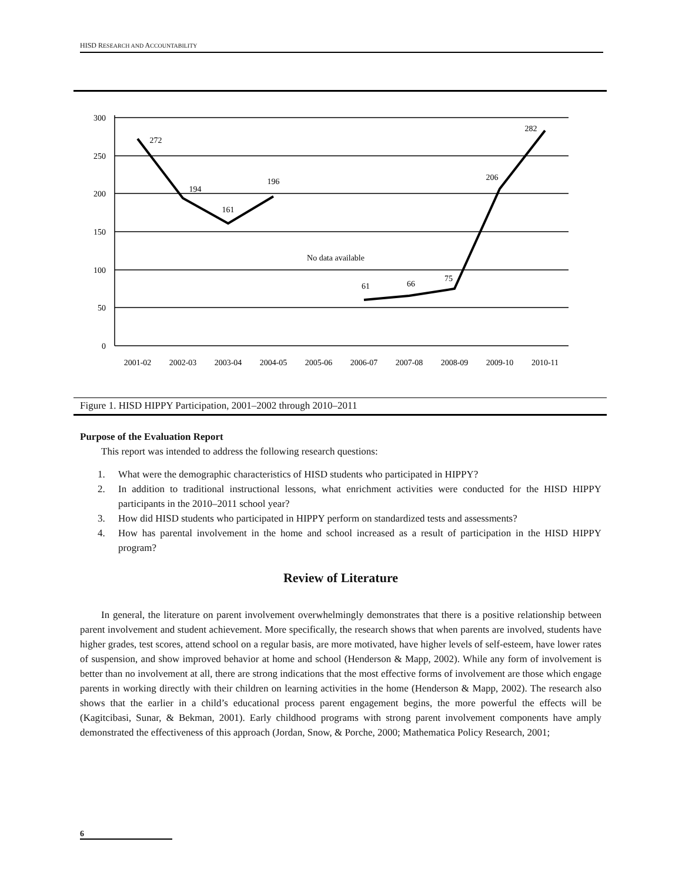HISD RESEARCH AND ACCOUNTABILITY
300
250
200
150
100
50
0
2001-02
2002-03
2003-04
2004-05
2005-06
2006-07
2007-08
2008-09
2009-10
2010-11
272
194
161
196
61
66
75
206
282
No data available
Figure 1. HISD HIPPY Participation, 2001–2002 through 2010–2011
Purpose of the Evaluation Report
This report was intended to address the following research questions:
1. What were the demographic characteristics of HISD students who participated in HIPPY?
2. In addition to traditional instructional lessons, what enrichment activities were conducted for the HISD HIPPY participants in the 2010–2011 school year?
3. How did HISD students who participated in HIPPY perform on standardized tests and assessments?
4. How has parental involvement in the home and school increased as a result of participation in the HISD HIPPY program?
Review of Literature
In general, the literature on parent involvement overwhelmingly demonstrates that there is a positive relationship between parent involvement and student achievement. More specifically, the research shows that when parents are involved, students have higher grades, test scores, attend school on a regular basis, are more motivated, have higher levels of self-esteem, have lower rates of suspension, and show improved behavior at home and school (Henderson & Mapp, 2002). While any form of involvement is better than no involvement at all, there are strong indications that the most effective forms of involvement are those which engage parents in working directly with their children on learning activities in the home (Henderson & Mapp, 2002). The research also shows that the earlier in a child’s educational process parent engagement begins, the more powerful the effects will be (Kagitcibasi, Sunar, & Bekman, 2001). Early childhood programs with strong parent involvement components have amply demonstrated the effectiveness of this approach (Jordan, Snow, & Porche, 2000; Mathematica Policy Research, 2001;
6